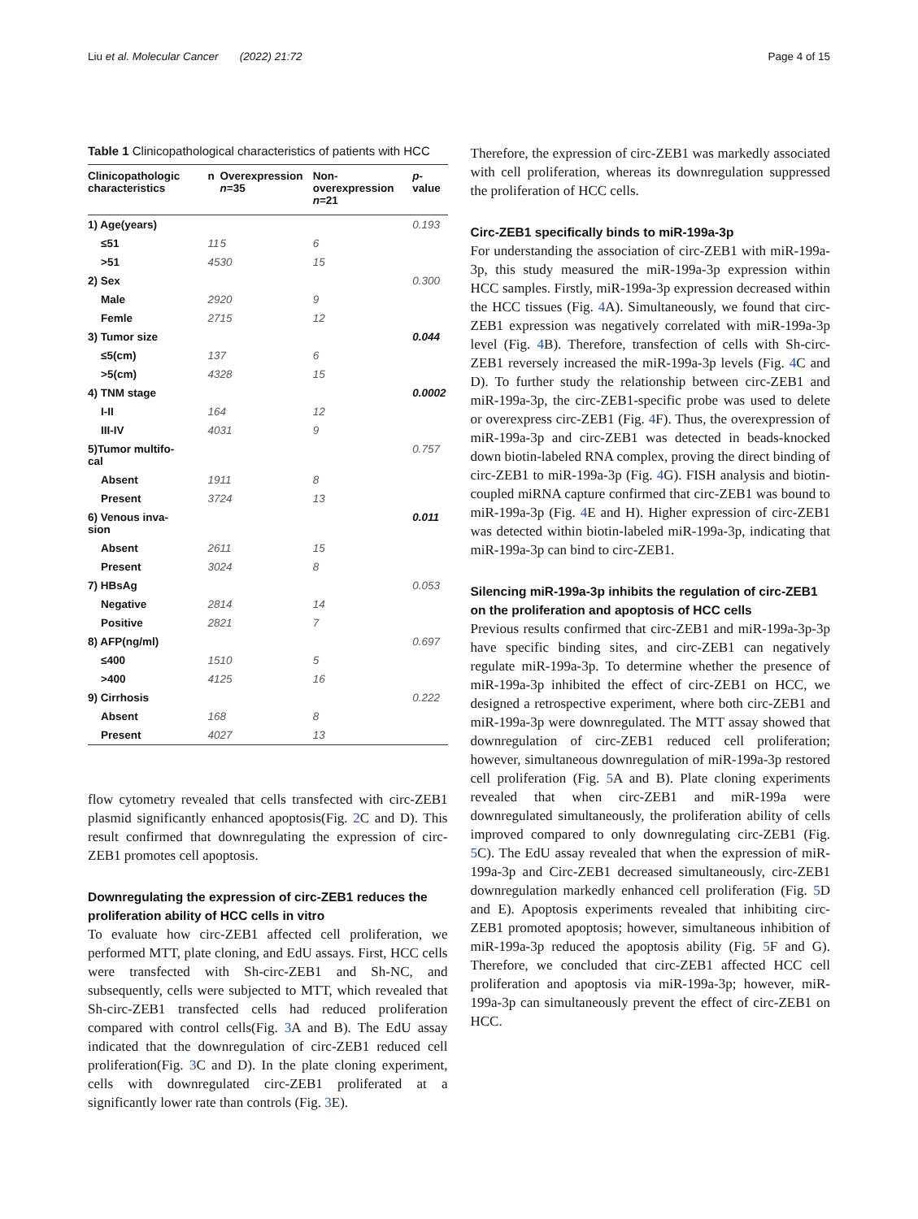Liu et al. Molecular Cancer (2022) 21:72 Page 4 of 15
Table 1 Clinicopathological characteristics of patients with HCC
| Clinicopathologic characteristics | n | Overexpression n =35 | Non-overexpression n =21 | p -value |
| --- | --- | --- | --- | --- |
| 1) Age(years) | | | | 0.193 |
| ≤51 | 11 | 5 | 6 | |
| >51 | 45 | 30 | 15 | |
| 2) Sex | | | | 0.300 |
| Male | 29 | 20 | 9 | |
| Femle | 27 | 15 | 12 | |
| 3) Tumor size | | | | 0.044 |
| ≤5(cm) | 13 | 7 | 6 | |
| >5(cm) | 43 | 28 | 15 | |
| 4) TNM stage | | | | 0.0002 |
| I-II | 16 | 4 | 12 | |
| III-IV | 40 | 31 | 9 | |
| 5)Tumor multifo- cal | | | | 0.757 |
| Absent | 19 | 11 | 8 | |
| Present | 37 | 24 | 13 | |
| 6) Venous inva- sion | | | | 0.011 |
| Absent | 26 | 11 | 15 | |
| Present | 30 | 24 | 8 | |
| 7) HBsAg | | | | 0.053 |
| Negative | 28 | 14 | 14 | |
| Positive | 28 | 21 | 7 | |
| 8) AFP(ng/ml) | | | | 0.697 |
| ≤400 | 15 | 10 | 5 | |
| >400 | 41 | 25 | 16 | |
| 9) Cirrhosis | | | | 0.222 |
| Absent | 16 | 8 | 8 | |
| Present | 40 | 27 | 13 | |
flow cytometry revealed that cells transfected with circ-ZEB1 plasmid significantly enhanced apoptosis(Fig. 2 C and D). This result confirmed that downregulating the expression of circ-ZEB1 promotes cell apoptosis.
Downregulating the expression of circ-ZEB1 reduces the proliferation ability of HCC cells in vitro
To evaluate how circ-ZEB1 affected cell proliferation, we performed MTT, plate cloning, and EdU assays. First, HCC cells were transfected with Sh-circ-ZEB1 and Sh-NC, and subsequently, cells were subjected to MTT, which revealed that Sh-circ-ZEB1 transfected cells had reduced proliferation compared with control cells(Fig. 3 A and B). The EdU assay indicated that the downregulation of circ-ZEB1 reduced cell proliferation(Fig. 3 C and D). In the plate cloning experiment, cells with downregulated circ-ZEB1 proliferated at a significantly lower rate than controls (Fig. 3 E).
Therefore, the expression of circ-ZEB1 was markedly associated with cell proliferation, whereas its downregulation suppressed the proliferation of HCC cells.
Circ-ZEB1 specifically binds to miR-199a-3p
For understanding the association of circ-ZEB1 with miR-199a-3p, this study measured the miR-199a-3p expression within HCC samples. Firstly, miR-199a-3p expression decreased within the HCC tissues (Fig. 4 A). Simultaneously, we found that circ-ZEB1 expression was negatively correlated with miR-199a-3p level (Fig. 4 B). Therefore, transfection of cells with Sh-circ-ZEB1 reversely increased the miR-199a-3p levels (Fig. 4 C and D). To further study the relationship between circ-ZEB1 and miR-199a-3p, the circ-ZEB1-specific probe was used to delete or overexpress circ-ZEB1 (Fig. 4 F). Thus, the overexpression of miR-199a-3p and circ-ZEB1 was detected in beads-knocked down biotin-labeled RNA complex, proving the direct binding of circ-ZEB1 to miR-199a-3p (Fig. 4 G). FISH analysis and biotin-coupled miRNA capture confirmed that circ-ZEB1 was bound to miR-199a-3p (Fig. 4 E and H). Higher expression of circ-ZEB1 was detected within biotin-labeled miR-199a-3p, indicating that miR-199a-3p can bind to circ-ZEB1.
Silencing miR-199a-3p inhibits the regulation of circ-ZEB1 on the proliferation and apoptosis of HCC cells
Previous results confirmed that circ-ZEB1 and miR-199a-3p-3p have specific binding sites, and circ-ZEB1 can negatively regulate miR-199a-3p. To determine whether the presence of miR-199a-3p inhibited the effect of circ-ZEB1 on HCC, we designed a retrospective experiment, where both circ-ZEB1 and miR-199a-3p were downregulated. The MTT assay showed that downregulation of circ-ZEB1 reduced cell proliferation; however, simultaneous downregulation of miR-199a-3p restored cell proliferation (Fig. 5 A and B). Plate cloning experiments revealed that when circ-ZEB1 and miR-199a were downregulated simultaneously, the proliferation ability of cells improved compared to only downregulating circ-ZEB1 (Fig. 5 C). The EdU assay revealed that when the expression of miR-199a-3p and Circ-ZEB1 decreased simultaneously, circ-ZEB1 downregulation markedly enhanced cell proliferation (Fig. 5 D and E). Apoptosis experiments revealed that inhibiting circ-ZEB1 promoted apoptosis; however, simultaneous inhibition of miR-199a-3p reduced the apoptosis ability (Fig. 5 F and G). Therefore, we concluded that circ-ZEB1 affected HCC cell proliferation and apoptosis via miR-199a-3p; however, miR-199a-3p can simultaneously prevent the effect of circ-ZEB1 on HCC.